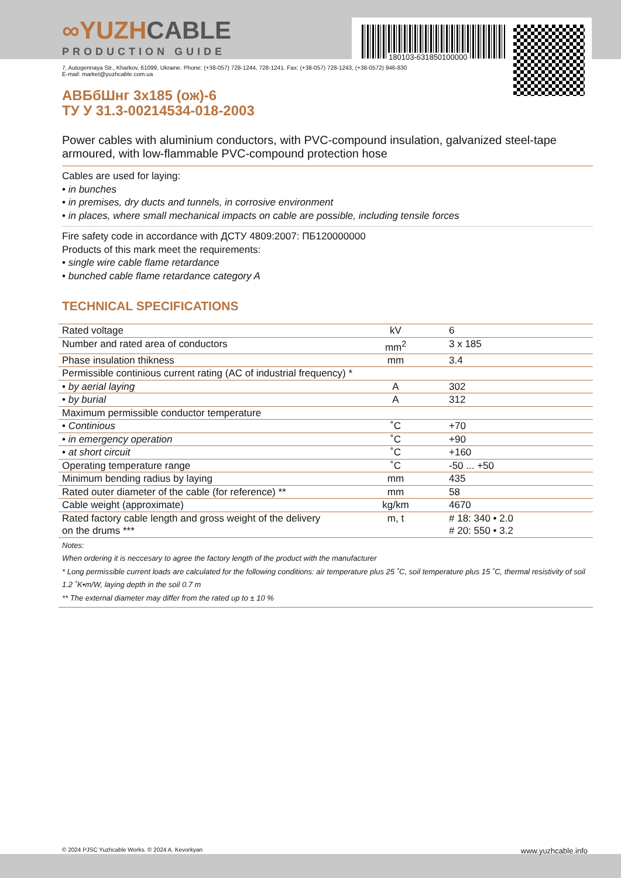∞ YUZHCABLE
PRODUCTION GUIDE
180103-631850100000
7, Autogennaya Str., Kharkov, 61099, Ukraine. Phone: (+38-057) 728-1244, 728-1241. Fax: (+38-057) 728-1243, (+38-0572) 946-830
E-mail: market@yuzhcable.com.ua
АВБбШнг 3х185 (ож)-6
ТУ У 31.3-00214534-018-2003
Power cables with aluminium conductors, with PVC-compound insulation, galvanized steel-tape armoured, with low-flammable PVC-compound protection hose
Cables are used for laying:
• in bunches
• in premises, dry ducts and tunnels, in corrosive environment
• in places, where small mechanical impacts on cable are possible, including tensile forces
Fire safety code in accordance with ДСТУ 4809:2007: ПБ120000000
Products of this mark meet the requirements:
• single wire cable flame retardance
• bunched cable flame retardance category A
TECHNICAL SPECIFICATIONS
| Rated voltage | kV | 6 |
| Number and rated area of conductors | mm<sup>2</sup> | 3 x 185 |
| Phase insulation thikness | mm | 3.4 |
| Permissible continious current rating (AC of industrial frequency) * | | |
| • by aerial laying | A | 302 |
| • by burial | A | 312 |
| Maximum permissible conductor temperature | | |
| • Continious | ˚C | +70 |
| • in emergency operation | ˚C | +90 |
| • at short circuit | ˚C | +160 |
| Operating temperature range | ˚C | -50 ... +50 |
| Minimum bending radius by laying | mm | 435 |
| Rated outer diameter of the cable (for reference) ** | mm | 58 |
| Cable weight (approximate) | kg/km | 4670 |
| Rated factory cable length and gross weight of the delivery on the drums *** | m, t | # 18: 340 • 2.0 # 20: 550 • 3.2 |
Notes:
When ordering it is neccesary to agree the factory length of the product with the manufacturer
* Long permissible current loads are calculated for the following conditions: air temperature plus 25 ˚C, soil temperature plus 15 ˚C, thermal resistivity of soil 1.2 ˚K•m/W, laying depth in the soil 0.7 m
** The external diameter may differ from the rated up to ± 10 %
© 2024 PJSC Yuzhcable Works. © 2024 A. Kevorkyan www.yuzhcable.info